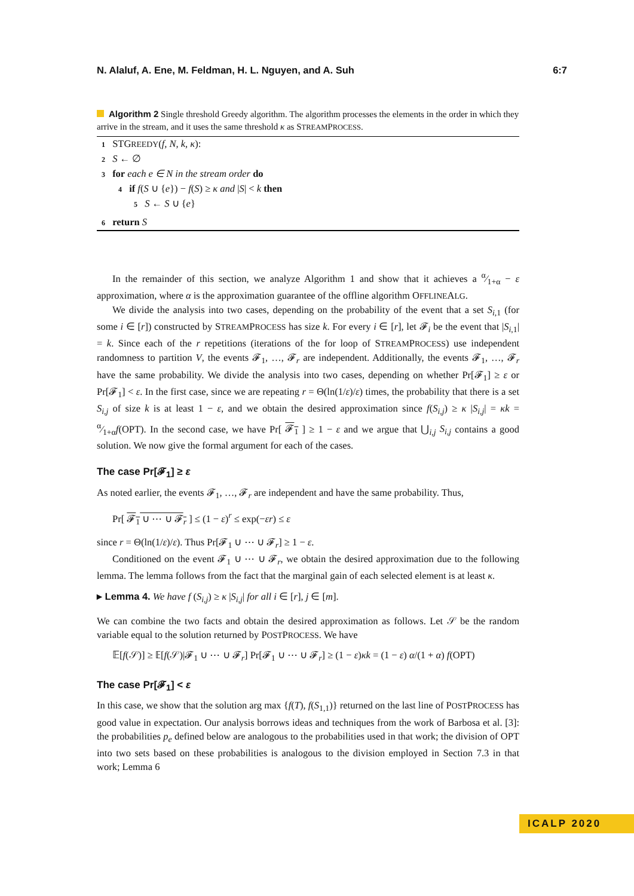N. Alaluf, A. Ene, M. Feldman, H. L. Nguyen, and A. Suh 6:7
Algorithm 2 Single threshold Greedy algorithm. The algorithm processes the elements in the order in which they arrive in the stream, and it uses the same threshold κ as STREAMPROCESS.
1 STGREEDY(f, N, k, κ):
2 S ← ∅
3 for each e ∈ N in the stream order do
4 if f(S ∪ {e}) − f(S) ≥ κ and |S| < k then
5 S ← S ∪ {e}
6 return S
In the remainder of this section, we analyze Algorithm 1 and show that it achieves a α⁄1+α − ε approximation, where α is the approximation guarantee of the offline algorithm OFFLINEALG.
We divide the analysis into two cases, depending on the probability of the event that a set S<sub>i,1</sub> (for some i ∈ [r]) constructed by STREAMPROCESS has size k. For every i ∈ [r], let 𝓕<sub>i</sub> be the event that |S<sub>i,1</sub>| = k. Since each of the r repetitions (iterations of the for loop of STREAMPROCESS) use independent randomness to partition V, the events 𝓕<sub>1</sub>, …, 𝓕<sub>r</sub> are independent. Additionally, the events 𝓕<sub>1</sub>, …, 𝓕<sub>r</sub> have the same probability. We divide the analysis into two cases, depending on whether Pr[𝓕<sub>1</sub>] ≥ ε or Pr[𝓕<sub>1</sub>] < ε. In the first case, since we are repeating r = Θ(ln(1/ε)/ε) times, the probability that there is a set S<sub>i,j</sub> of size k is at least 1 − ε, and we obtain the desired approximation since f(S<sub>i,j</sub>) ≥ κ |S<sub>i,j</sub>| = κk = α⁄1+αf(OPT). In the second case, we have Pr[ 𝓕<sub>1</sub> ] ≥ 1 − ε and we argue that ⋃<sub>i,j</sub> S<sub>i,j</sub> contains a good solution. We now give the formal argument for each of the cases.
The case Pr[𝓕<sub>1</sub>] ≥ ε
As noted earlier, the events 𝓕<sub>1</sub>, …, 𝓕<sub>r</sub> are independent and have the same probability. Thus,
Pr[ 𝓕<sub>1</sub> ∪ ⋯ ∪ 𝓕<sub>r</sub> ] ≤ (1 − ε)<sup>r</sup> ≤ exp(−εr) ≤ ε
since r = Θ(ln(1/ε)/ε). Thus Pr[𝓕<sub>1</sub> ∪ ⋯ ∪ 𝓕<sub>r</sub>] ≥ 1 − ε.
Conditioned on the event 𝓕<sub>1</sub> ∪ ⋯ ∪ 𝓕<sub>r</sub>, we obtain the desired approximation due to the following lemma. The lemma follows from the fact that the marginal gain of each selected element is at least κ.
▸ Lemma 4. We have f (S<sub>i,j</sub>) ≥ κ |S<sub>i,j</sub>| for all i ∈ [r], j ∈ [m].
We can combine the two facts and obtain the desired approximation as follows. Let 𝒮 be the random variable equal to the solution returned by POSTPROCESS. We have
𝔼[f(𝒮)] ≥ 𝔼[f(𝒮)|𝓕<sub>1</sub> ∪ ⋯ ∪ 𝓕<sub>r</sub>] Pr[𝓕<sub>1</sub> ∪ ⋯ ∪ 𝓕<sub>r</sub>] ≥ (1 − ε)κk = (1 − ε) α/(1 + α) f(OPT)
The case Pr[𝓕<sub>1</sub>] < ε
In this case, we show that the solution arg max {f(T), f(S<sub>1,1</sub>)} returned on the last line of POSTPROCESS has good value in expectation. Our analysis borrows ideas and techniques from the work of Barbosa et al. [3]: the probabilities p<sub>e</sub> defined below are analogous to the probabilities used in that work; the division of OPT into two sets based on these probabilities is analogous to the division employed in Section 7.3 in that work; Lemma 6
ICALP 2020